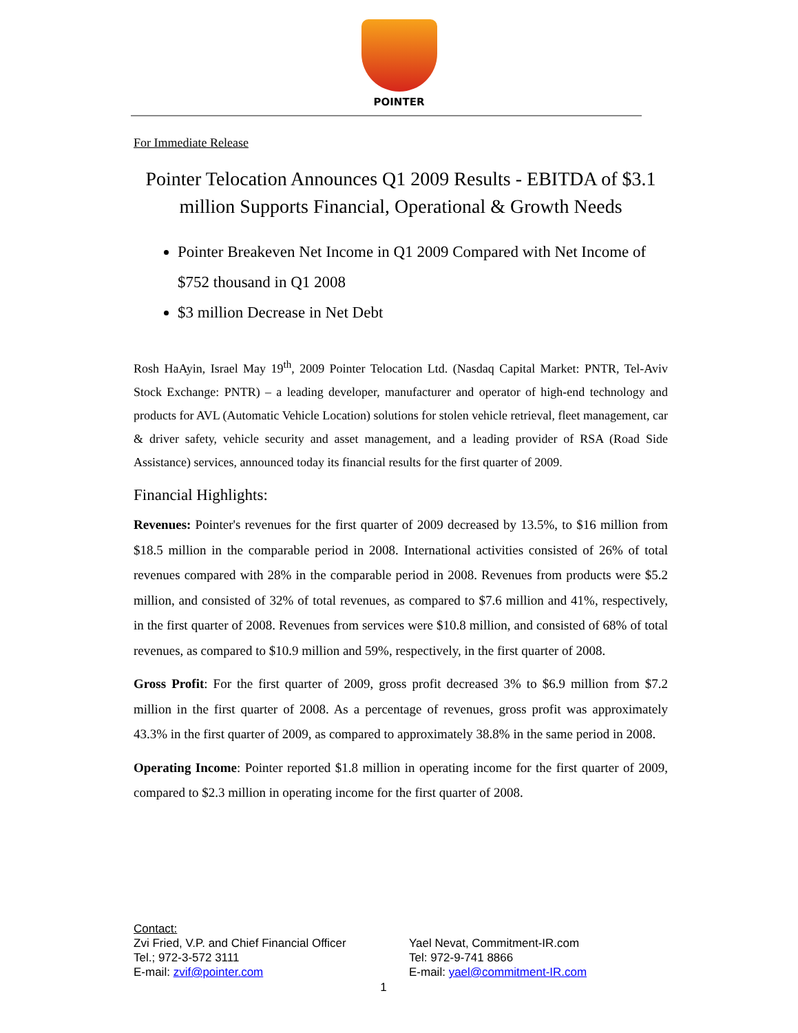POINTER
For Immediate Release
Pointer Telocation Announces Q1 2009 Results - EBITDA of $3.1 million Supports Financial, Operational & Growth Needs
Pointer Breakeven Net Income in Q1 2009 Compared with Net Income of $752 thousand in Q1 2008
$3 million Decrease in Net Debt
Rosh HaAyin, Israel May 19<sup>th</sup>, 2009 Pointer Telocation Ltd. (Nasdaq Capital Market: PNTR, Tel-Aviv Stock Exchange: PNTR) – a leading developer, manufacturer and operator of high-end technology and products for AVL (Automatic Vehicle Location) solutions for stolen vehicle retrieval, fleet management, car & driver safety, vehicle security and asset management, and a leading provider of RSA (Road Side Assistance) services, announced today its financial results for the first quarter of 2009.
Financial Highlights:
Revenues: Pointer's revenues for the first quarter of 2009 decreased by 13.5%, to $16 million from $18.5 million in the comparable period in 2008. International activities consisted of 26% of total revenues compared with 28% in the comparable period in 2008. Revenues from products were $5.2 million, and consisted of 32% of total revenues, as compared to $7.6 million and 41%, respectively, in the first quarter of 2008. Revenues from services were $10.8 million, and consisted of 68% of total revenues, as compared to $10.9 million and 59%, respectively, in the first quarter of 2008.
Gross Profit: For the first quarter of 2009, gross profit decreased 3% to $6.9 million from $7.2 million in the first quarter of 2008. As a percentage of revenues, gross profit was approximately 43.3% in the first quarter of 2009, as compared to approximately 38.8% in the same period in 2008.
Operating Income: Pointer reported $1.8 million in operating income for the first quarter of 2009, compared to $2.3 million in operating income for the first quarter of 2008.
Contact:
Zvi Fried, V.P. and Chief Financial Officer
Tel.; 972-3-572 3111
E-mail: zvif@pointer.com
Yael Nevat, Commitment-IR.com
Tel: 972-9-741 8866
E-mail: yael@commitment-IR.com
1